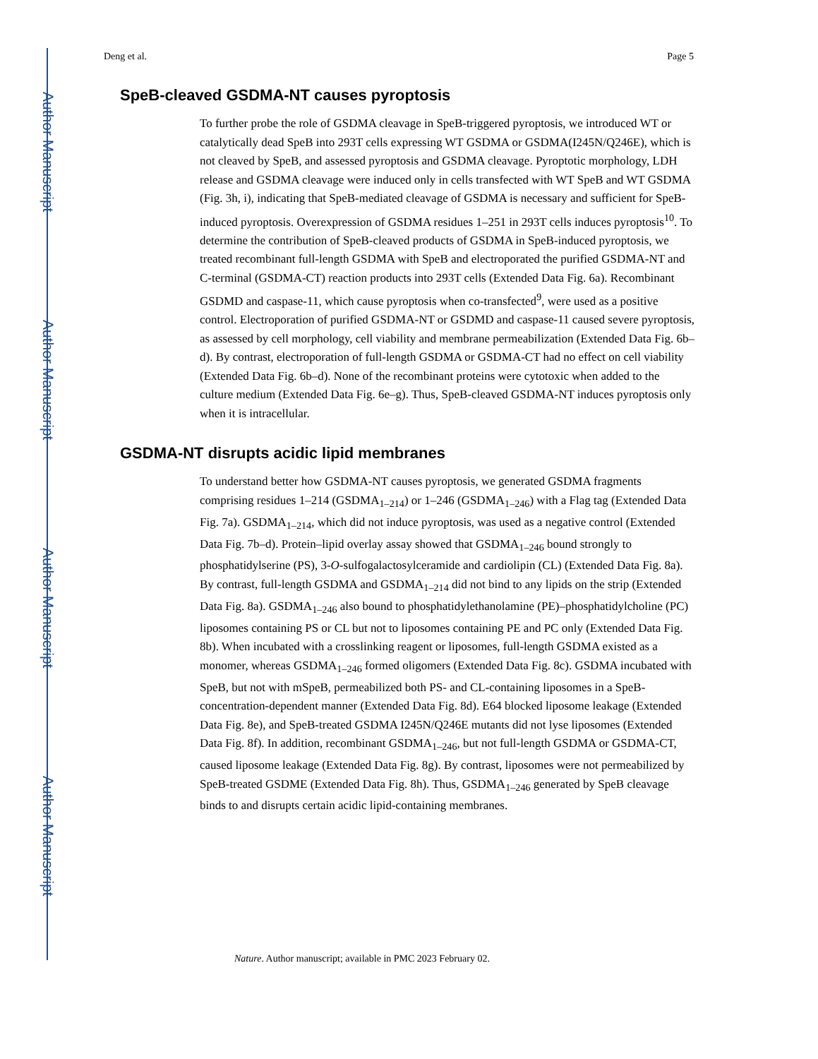Author Manuscript
Author Manuscript
Author Manuscript
Author Manuscript
Deng et al. Page 5
SpeB-cleaved GSDMA-NT causes pyroptosis
To further probe the role of GSDMA cleavage in SpeB-triggered pyroptosis, we introduced WT or catalytically dead SpeB into 293T cells expressing WT GSDMA or GSDMA(I245N/Q246E), which is not cleaved by SpeB, and assessed pyroptosis and GSDMA cleavage. Pyroptotic morphology, LDH release and GSDMA cleavage were induced only in cells transfected with WT SpeB and WT GSDMA (Fig. 3h, i), indicating that SpeB-mediated cleavage of GSDMA is necessary and sufficient for SpeB-induced pyroptosis. Overexpression of GSDMA residues 1–251 in 293T cells induces pyroptosis<sup>10</sup>. To determine the contribution of SpeB-cleaved products of GSDMA in SpeB-induced pyroptosis, we treated recombinant full-length GSDMA with SpeB and electroporated the purified GSDMA-NT and C-terminal (GSDMA-CT) reaction products into 293T cells (Extended Data Fig. 6a). Recombinant GSDMD and caspase-11, which cause pyroptosis when co-transfected<sup>9</sup>, were used as a positive control. Electroporation of purified GSDMA-NT or GSDMD and caspase-11 caused severe pyroptosis, as assessed by cell morphology, cell viability and membrane permeabilization (Extended Data Fig. 6b–d). By contrast, electroporation of full-length GSDMA or GSDMA-CT had no effect on cell viability (Extended Data Fig. 6b–d). None of the recombinant proteins were cytotoxic when added to the culture medium (Extended Data Fig. 6e–g). Thus, SpeB-cleaved GSDMA-NT induces pyroptosis only when it is intracellular.
GSDMA-NT disrupts acidic lipid membranes
To understand better how GSDMA-NT causes pyroptosis, we generated GSDMA fragments comprising residues 1–214 (GSDMA<sub>1–214</sub>) or 1–246 (GSDMA<sub>1–246</sub>) with a Flag tag (Extended Data Fig. 7a). GSDMA<sub>1–214</sub>, which did not induce pyroptosis, was used as a negative control (Extended Data Fig. 7b–d). Protein–lipid overlay assay showed that GSDMA<sub>1–246</sub> bound strongly to phosphatidylserine (PS), 3-O-sulfogalactosylceramide and cardiolipin (CL) (Extended Data Fig. 8a). By contrast, full-length GSDMA and GSDMA<sub>1–214</sub> did not bind to any lipids on the strip (Extended Data Fig. 8a). GSDMA<sub>1–246</sub> also bound to phosphatidylethanolamine (PE)–phosphatidylcholine (PC) liposomes containing PS or CL but not to liposomes containing PE and PC only (Extended Data Fig. 8b). When incubated with a crosslinking reagent or liposomes, full-length GSDMA existed as a monomer, whereas GSDMA<sub>1–246</sub> formed oligomers (Extended Data Fig. 8c). GSDMA incubated with SpeB, but not with mSpeB, permeabilized both PS- and CL-containing liposomes in a SpeB-concentration-dependent manner (Extended Data Fig. 8d). E64 blocked liposome leakage (Extended Data Fig. 8e), and SpeB-treated GSDMA I245N/Q246E mutants did not lyse liposomes (Extended Data Fig. 8f). In addition, recombinant GSDMA<sub>1–246</sub>, but not full-length GSDMA or GSDMA-CT, caused liposome leakage (Extended Data Fig. 8g). By contrast, liposomes were not permeabilized by SpeB-treated GSDME (Extended Data Fig. 8h). Thus, GSDMA<sub>1–246</sub> generated by SpeB cleavage binds to and disrupts certain acidic lipid-containing membranes.
Nature. Author manuscript; available in PMC 2023 February 02.